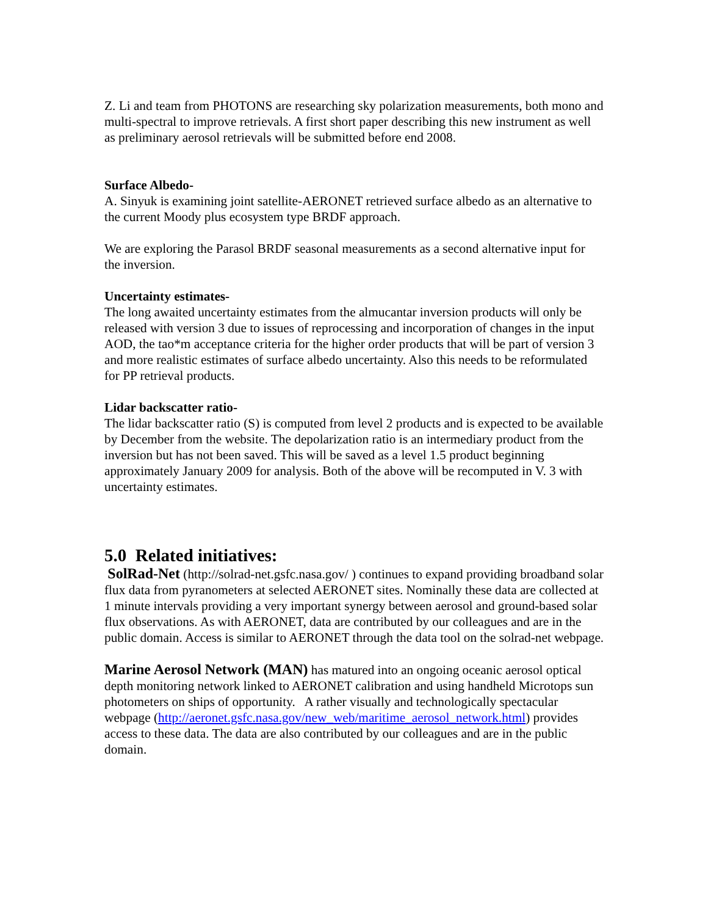Z. Li and team from PHOTONS are researching sky polarization measurements, both mono and multi-spectral to improve retrievals. A first short paper describing this new instrument as well as preliminary aerosol retrievals will be submitted before end 2008.
Surface Albedo-
A. Sinyuk is examining joint satellite-AERONET retrieved surface albedo as an alternative to the current Moody plus ecosystem type BRDF approach.
We are exploring the Parasol BRDF seasonal measurements as a second alternative input for the inversion.
Uncertainty estimates-
The long awaited uncertainty estimates from the almucantar inversion products will only be released with version 3 due to issues of reprocessing and incorporation of changes in the input AOD, the tao*m acceptance criteria for the higher order products that will be part of version 3 and more realistic estimates of surface albedo uncertainty. Also this needs to be reformulated for PP retrieval products.
Lidar backscatter ratio-
The lidar backscatter ratio (S) is computed from level 2 products and is expected to be available by December from the website. The depolarization ratio is an intermediary product from the inversion but has not been saved. This will be saved as a level 1.5 product beginning approximately January 2009 for analysis. Both of the above will be recomputed in V. 3 with uncertainty estimates.
5.0 Related initiatives:
SolRad-Net (http://solrad-net.gsfc.nasa.gov/ ) continues to expand providing broadband solar flux data from pyranometers at selected AERONET sites. Nominally these data are collected at 1 minute intervals providing a very important synergy between aerosol and ground-based solar flux observations. As with AERONET, data are contributed by our colleagues and are in the public domain. Access is similar to AERONET through the data tool on the solrad-net webpage.
Marine Aerosol Network (MAN) has matured into an ongoing oceanic aerosol optical depth monitoring network linked to AERONET calibration and using handheld Microtops sun photometers on ships of opportunity. A rather visually and technologically spectacular webpage (http://aeronet.gsfc.nasa.gov/new_web/maritime_aerosol_network.html) provides access to these data. The data are also contributed by our colleagues and are in the public domain.